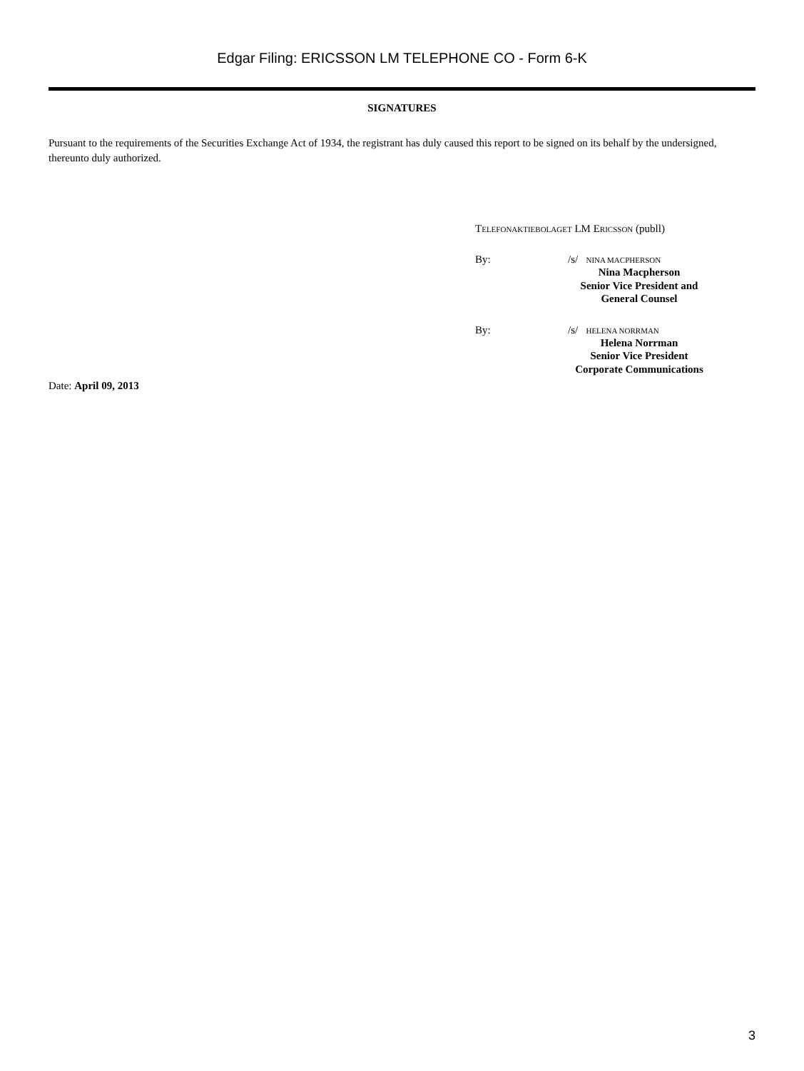Edgar Filing: ERICSSON LM TELEPHONE CO - Form 6-K
SIGNATURES
Pursuant to the requirements of the Securities Exchange Act of 1934, the registrant has duly caused this report to be signed on its behalf by the undersigned, thereunto duly authorized.
TELEFONAKTIEBOLAGET LM ERICSSON (publl)
By: /s/ NINA MACPHERSON
Nina Macpherson
Senior Vice President and
General Counsel
By: /s/ HELENA NORRMAN
Helena Norrman
Senior Vice President
Corporate Communications
Date: April 09, 2013
3